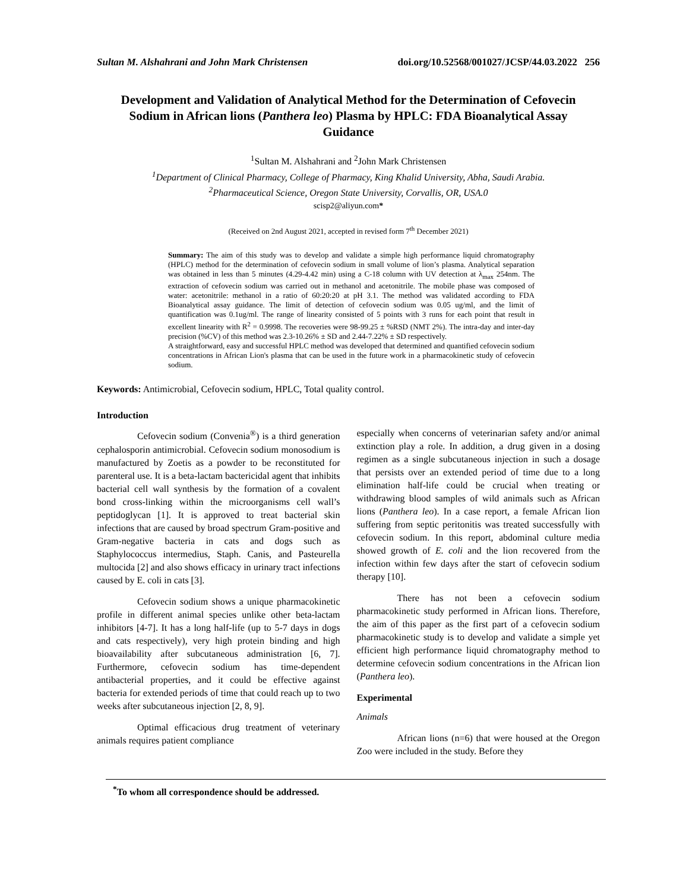Sultan M. Alshahrani and John Mark Christensen doi.org/10.52568/001027/JCSP/44.03.2022 256
Development and Validation of Analytical Method for the Determination of Cefovecin Sodium in African lions (Panthera leo) Plasma by HPLC: FDA Bioanalytical Assay Guidance
<sup>1</sup> Sultan M. Alshahrani and <sup>2</sup>John Mark Christensen
<sup>1</sup> Department of Clinical Pharmacy, College of Pharmacy, King Khalid University, Abha, Saudi Arabia.
<sup>2</sup> Pharmaceutical Science, Oregon State University, Corvallis, OR, USA.0
scisp2@aliyun.com*
(Received on 2nd August 2021, accepted in revised form 7<sup>th</sup> December 2021)
Summary: The aim of this study was to develop and validate a simple high performance liquid chromatography (HPLC) method for the determination of cefovecin sodium in small volume of lion’s plasma. Analytical separation was obtained in less than 5 minutes (4.29-4.42 min) using a C-18 column with UV detection at λ<sub>max</sub> 254nm. The extraction of cefovecin sodium was carried out in methanol and acetonitrile. The mobile phase was composed of water: acetonitrile: methanol in a ratio of 60:20:20 at pH 3.1. The method was validated according to FDA Bioanalytical assay guidance. The limit of detection of cefovecin sodium was 0.05 ug/ml, and the limit of quantification was 0.1ug/ml. The range of linearity consisted of 5 points with 3 runs for each point that result in excellent linearity with R<sup>2</sup> = 0.9998. The recoveries were 98-99.25 ± %RSD (NMT 2%). The intra-day and inter-day precision (%CV) of this method was 2.3-10.26% ± SD and 2.44-7.22% ± SD respectively.
A straightforward, easy and successful HPLC method was developed that determined and quantified cefovecin sodium concentrations in African Lion's plasma that can be used in the future work in a pharmacokinetic study of cefovecin sodium.
Keywords: Antimicrobial, Cefovecin sodium, HPLC, Total quality control.
Introduction
Cefovecin sodium (Convenia<sup>®</sup>) is a third generation cephalosporin antimicrobial. Cefovecin sodium monosodium is manufactured by Zoetis as a powder to be reconstituted for parenteral use. It is a beta-lactam bactericidal agent that inhibits bacterial cell wall synthesis by the formation of a covalent bond cross-linking within the microorganisms cell wall’s peptidoglycan [1]. It is approved to treat bacterial skin infections that are caused by broad spectrum Gram-positive and Gram-negative bacteria in cats and dogs such as Staphylococcus intermedius, Staph. Canis, and Pasteurella multocida [2] and also shows efficacy in urinary tract infections caused by E. coli in cats [3].
Cefovecin sodium shows a unique pharmacokinetic profile in different animal species unlike other beta-lactam inhibitors [4-7]. It has a long half-life (up to 5-7 days in dogs and cats respectively), very high protein binding and high bioavailability after subcutaneous administration [6, 7]. Furthermore, cefovecin sodium has time-dependent antibacterial properties, and it could be effective against bacteria for extended periods of time that could reach up to two weeks after subcutaneous injection [2, 8, 9].
Optimal efficacious drug treatment of veterinary animals requires patient compliance
especially when concerns of veterinarian safety and/or animal extinction play a role. In addition, a drug given in a dosing regimen as a single subcutaneous injection in such a dosage that persists over an extended period of time due to a long elimination half-life could be crucial when treating or withdrawing blood samples of wild animals such as African lions (Panthera leo). In a case report, a female African lion suffering from septic peritonitis was treated successfully with cefovecin sodium. In this report, abdominal culture media showed growth of E. coli and the lion recovered from the infection within few days after the start of cefovecin sodium therapy [10].
There has not been a cefovecin sodium pharmacokinetic study performed in African lions. Therefore, the aim of this paper as the first part of a cefovecin sodium pharmacokinetic study is to develop and validate a simple yet efficient high performance liquid chromatography method to determine cefovecin sodium concentrations in the African lion (Panthera leo).
Experimental
Animals
African lions (n=6) that were housed at the Oregon Zoo were included in the study. Before they
<sup>*</sup> To whom all correspondence should be addressed.